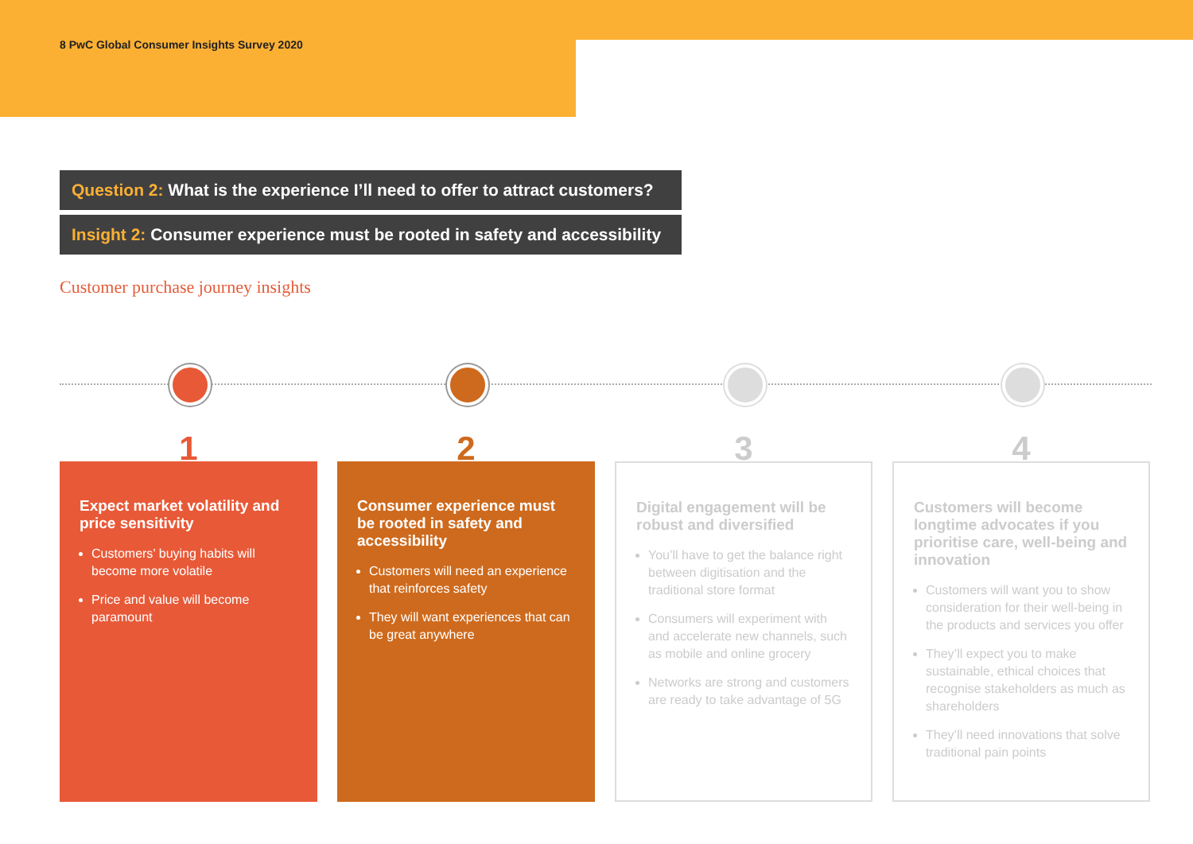8 PwC Global Consumer Insights Survey 2020
Question 2: What is the experience I’ll need to offer to attract customers?
Insight 2: Consumer experience must be rooted in safety and accessibility
Customer purchase journey insights
1
Expect market volatility and price sensitivity
Customers’ buying habits will become more volatile
Price and value will become paramount
2
Consumer experience must be rooted in safety and accessibility
Customers will need an experience that reinforces safety
They will want experiences that can be great anywhere
3
Digital engagement will be robust and diversified
You’ll have to get the balance right between digitisation and the traditional store format
Consumers will experiment with and accelerate new channels, such as mobile and online grocery
Networks are strong and customers are ready to take advantage of 5G
4
Customers will become longtime advocates if you prioritise care, well-being and innovation
Customers will want you to show consideration for their well-being in the products and services you offer
They’ll expect you to make sustainable, ethical choices that recognise stakeholders as much as shareholders
They’ll need innovations that solve traditional pain points